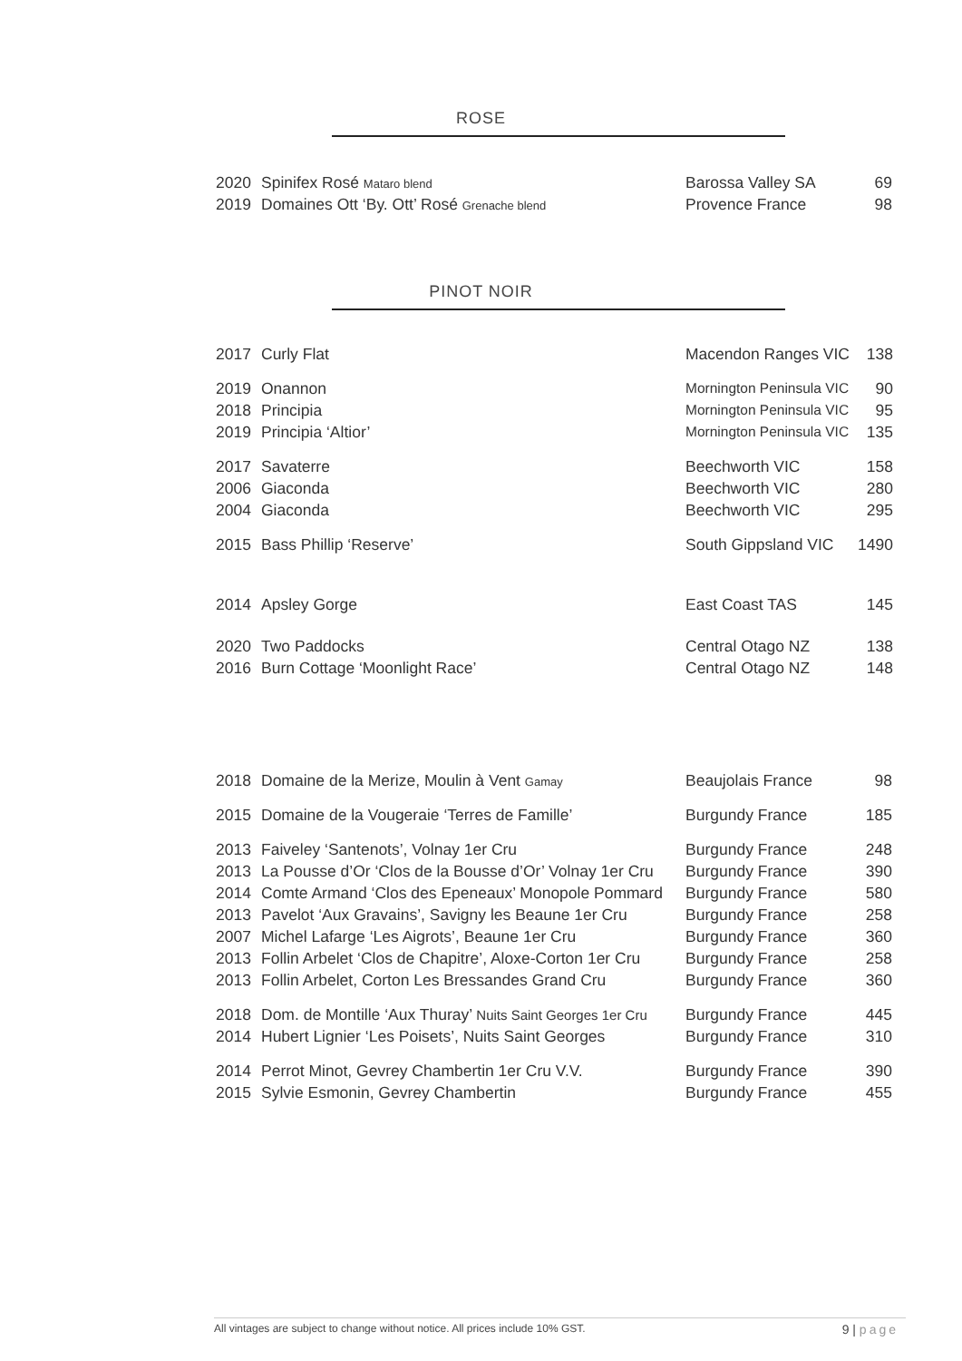ROSE
| 2020 | Spinifex Rosé Mataro blend | Barossa Valley SA | 69 |
| 2019 | Domaines Ott ‘By. Ott’ Rosé Grenache blend | Provence France | 98 |
PINOT NOIR
| 2017 | Curly Flat | Macendon Ranges VIC | 138 |
| 2019 | Onannon | Mornington Peninsula VIC | 90 |
| 2018 | Principia | Mornington Peninsula VIC | 95 |
| 2019 | Principia ‘Altior’ | Mornington Peninsula VIC | 135 |
| 2017 | Savaterre | Beechworth VIC | 158 |
| 2006 | Giaconda | Beechworth VIC | 280 |
| 2004 | Giaconda | Beechworth VIC | 295 |
| 2015 | Bass Phillip ‘Reserve’ | South Gippsland VIC | 1490 |
| 2014 | Apsley Gorge | East Coast TAS | 145 |
| 2020 | Two Paddocks | Central Otago NZ | 138 |
| 2016 | Burn Cottage ‘Moonlight Race’ | Central Otago NZ | 148 |
| 2018 | Domaine de la Merize, Moulin à Vent Gamay | Beaujolais France | 98 |
| 2015 | Domaine de la Vougeraie ‘Terres de Famille’ | Burgundy France | 185 |
| 2013 | Faiveley ‘Santenots’, Volnay 1er Cru | Burgundy France | 248 |
| 2013 | La Pousse d’Or ‘Clos de la Bousse d’Or’ Volnay 1er Cru | Burgundy France | 390 |
| 2014 | Comte Armand ‘Clos des Epeneaux’ Monopole Pommard | Burgundy France | 580 |
| 2013 | Pavelot ‘Aux Gravains’, Savigny les Beaune 1er Cru | Burgundy France | 258 |
| 2007 | Michel Lafarge ‘Les Aigrots’, Beaune 1er Cru | Burgundy France | 360 |
| 2013 | Follin Arbelet ‘Clos de Chapitre’, Aloxe-Corton 1er Cru | Burgundy France | 258 |
| 2013 | Follin Arbelet, Corton Les Bressandes Grand Cru | Burgundy France | 360 |
| 2018 | Dom. de Montille ‘Aux Thuray’ Nuits Saint Georges 1er Cru | Burgundy France | 445 |
| 2014 | Hubert Lignier ‘Les Poisets’, Nuits Saint Georges | Burgundy France | 310 |
| 2014 | Perrot Minot, Gevrey Chambertin 1er Cru V.V. | Burgundy France | 390 |
| 2015 | Sylvie Esmonin, Gevrey Chambertin | Burgundy France | 455 |
All vintages are subject to change without notice. All prices include 10% GST. 9 | page